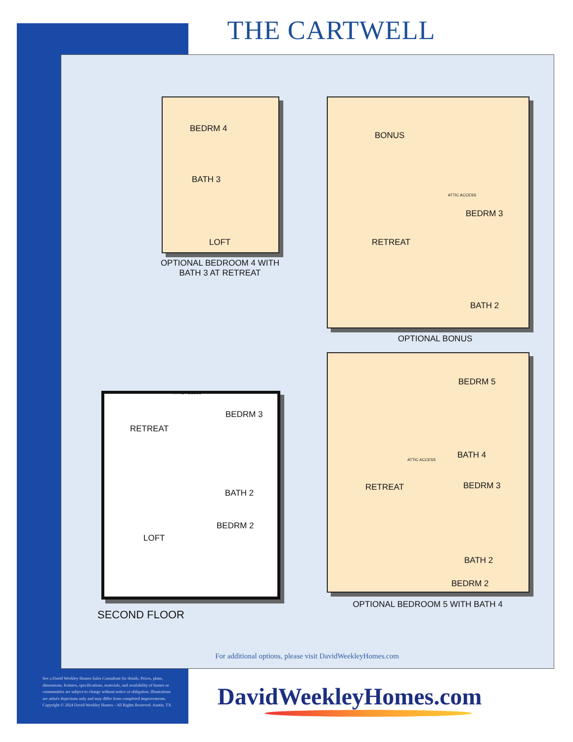THE CARTWELL
BEDRM 4
BATH 3
LOFT
OPTIONAL BEDROOM 4 WITH
BATH 3 AT RETREAT
BONUS
ATTIC ACCESS
BEDRM 3
RETREAT
BATH 2
OPTIONAL BONUS
ATTIC ACCESS
RETREAT
BEDRM 3
BATH 2
BEDRM 2
LOFT
SECOND FLOOR
BEDRM 5
BATH 4
ATTIC ACCESS
RETREAT BEDRM 3
BATH 2
BEDRM 2
OPTIONAL BEDROOM 5 WITH BATH 4
For additional options, please visit DavidWeekleyHomes.com
See a David Weekley Homes Sales Consultant for details. Prices, plans, dimensions, features, specifications, materials, and availability of homes or communities are subject to change without notice or obligation. Illustrations are artist's depictions only and may differ from completed improvements. Copyright © 2024 David Weekley Homes - All Rights Reserved. Austin, TX
DavidWeekleyHomes.com